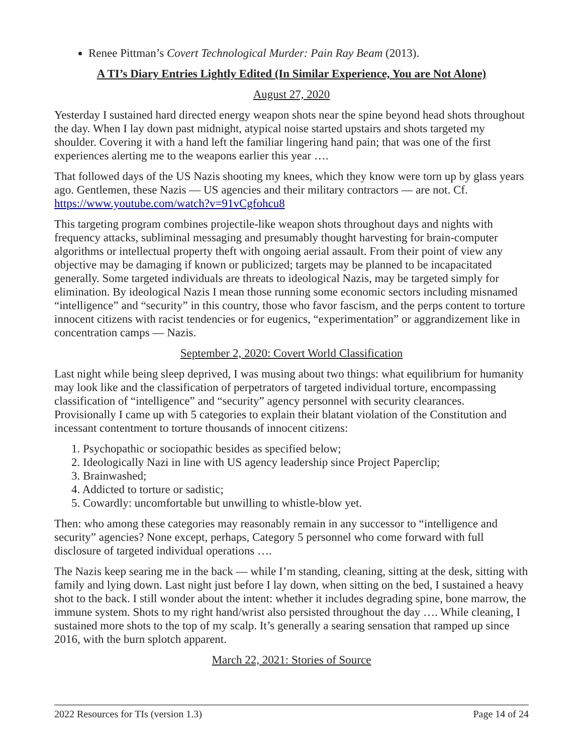Renee Pittman’s Covert Technological Murder: Pain Ray Beam (2013).
A TI’s Diary Entries Lightly Edited (In Similar Experience, You are Not Alone)
August 27, 2020
Yesterday I sustained hard directed energy weapon shots near the spine beyond head shots throughout the day. When I lay down past midnight, atypical noise started upstairs and shots targeted my shoulder. Covering it with a hand left the familiar lingering hand pain; that was one of the first experiences alerting me to the weapons earlier this year ….
That followed days of the US Nazis shooting my knees, which they know were torn up by glass years ago. Gentlemen, these Nazis — US agencies and their military contractors — are not. Cf. https://www.youtube.com/watch?v=91vCgfohcu8
This targeting program combines projectile-like weapon shots throughout days and nights with frequency attacks, subliminal messaging and presumably thought harvesting for brain-computer algorithms or intellectual property theft with ongoing aerial assault. From their point of view any objective may be damaging if known or publicized; targets may be planned to be incapacitated generally. Some targeted individuals are threats to ideological Nazis, may be targeted simply for elimination. By ideological Nazis I mean those running some economic sectors including misnamed “intelligence” and “security” in this country, those who favor fascism, and the perps content to torture innocent citizens with racist tendencies or for eugenics, “experimentation” or aggrandizement like in concentration camps — Nazis.
September 2, 2020: Covert World Classification
Last night while being sleep deprived, I was musing about two things: what equilibrium for humanity may look like and the classification of perpetrators of targeted individual torture, encompassing classification of “intelligence” and “security” agency personnel with security clearances. Provisionally I came up with 5 categories to explain their blatant violation of the Constitution and incessant contentment to torture thousands of innocent citizens:
1. Psychopathic or sociopathic besides as specified below;
2. Ideologically Nazi in line with US agency leadership since Project Paperclip;
3. Brainwashed;
4. Addicted to torture or sadistic;
5. Cowardly: uncomfortable but unwilling to whistle-blow yet.
Then: who among these categories may reasonably remain in any successor to “intelligence and security” agencies? None except, perhaps, Category 5 personnel who come forward with full disclosure of targeted individual operations ….
The Nazis keep searing me in the back — while I’m standing, cleaning, sitting at the desk, sitting with family and lying down. Last night just before I lay down, when sitting on the bed, I sustained a heavy shot to the back. I still wonder about the intent: whether it includes degrading spine, bone marrow, the immune system. Shots to my right hand/wrist also persisted throughout the day …. While cleaning, I sustained more shots to the top of my scalp. It’s generally a searing sensation that ramped up since 2016, with the burn splotch apparent.
March 22, 2021: Stories of Source
2022 Resources for TIs (version 1.3) Page 14 of 24